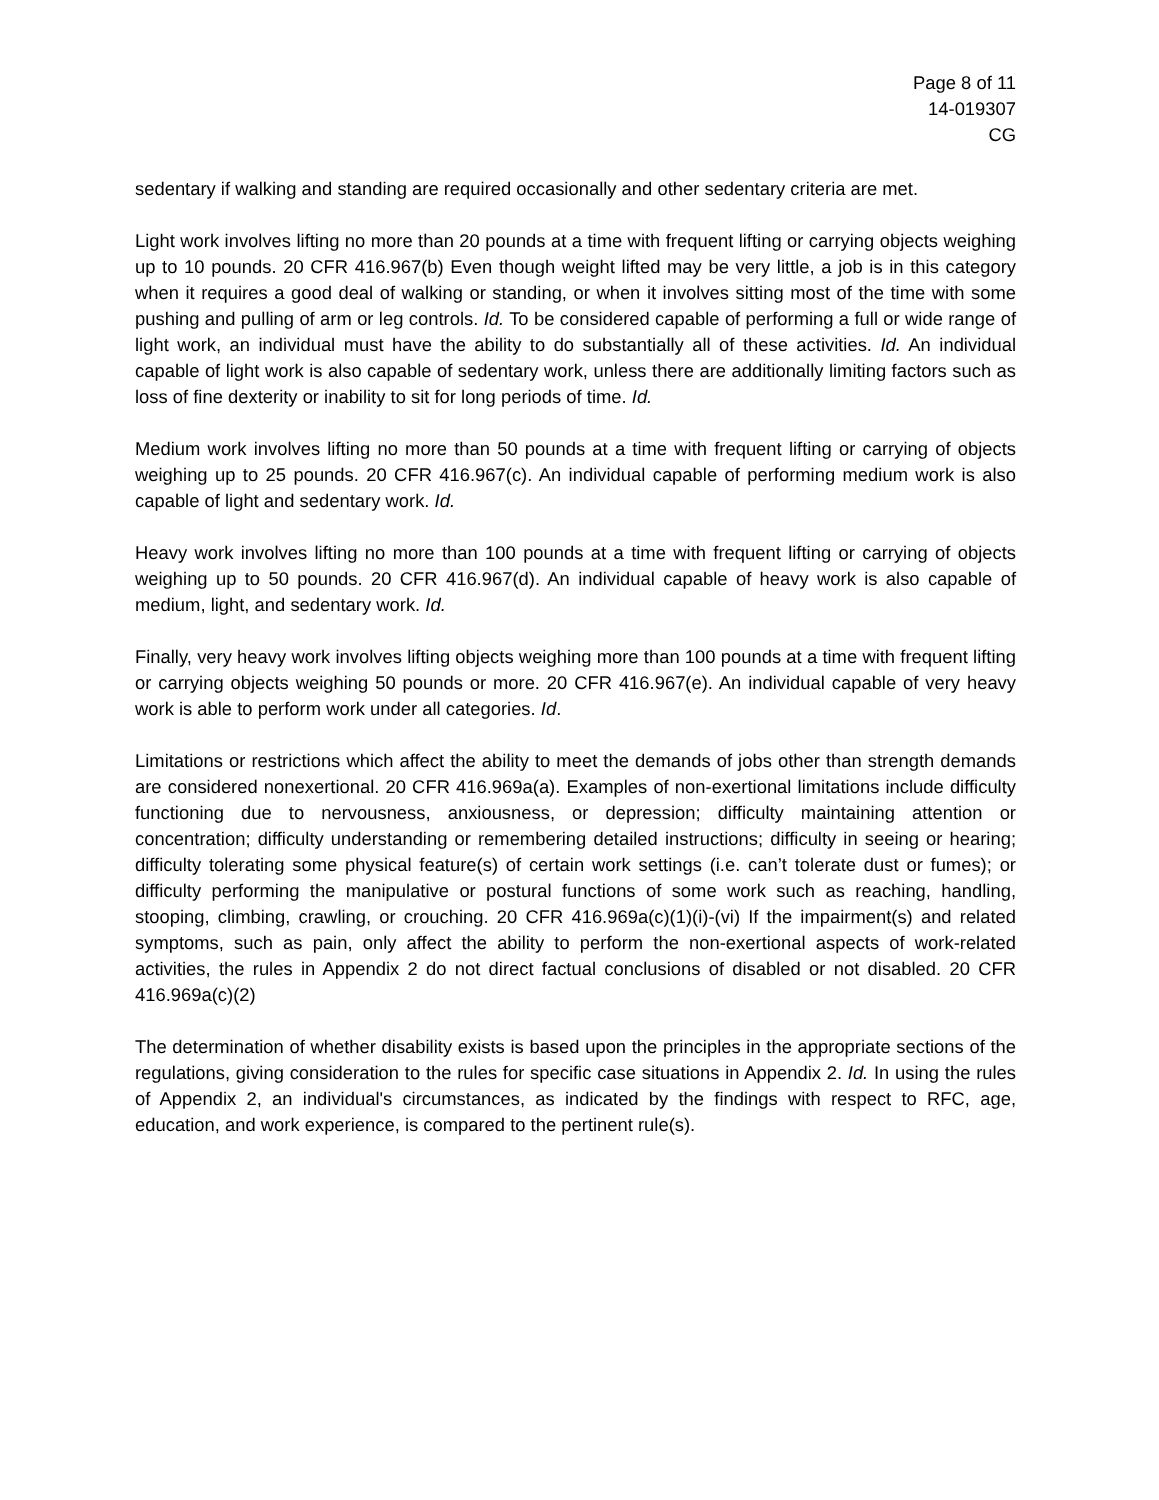Page 8 of 11
14-019307
CG
sedentary if walking and standing are required occasionally and other sedentary criteria are met.
Light work involves lifting no more than 20 pounds at a time with frequent lifting or carrying objects weighing up to 10 pounds. 20 CFR 416.967(b) Even though weight lifted may be very little, a job is in this category when it requires a good deal of walking or standing, or when it involves sitting most of the time with some pushing and pulling of arm or leg controls. Id. To be considered capable of performing a full or wide range of light work, an individual must have the ability to do substantially all of these activities. Id. An individual capable of light work is also capable of sedentary work, unless there are additionally limiting factors such as loss of fine dexterity or inability to sit for long periods of time. Id.
Medium work involves lifting no more than 50 pounds at a time with frequent lifting or carrying of objects weighing up to 25 pounds. 20 CFR 416.967(c). An individual capable of performing medium work is also capable of light and sedentary work. Id.
Heavy work involves lifting no more than 100 pounds at a time with frequent lifting or carrying of objects weighing up to 50 pounds. 20 CFR 416.967(d). An individual capable of heavy work is also capable of medium, light, and sedentary work. Id.
Finally, very heavy work involves lifting objects weighing more than 100 pounds at a time with frequent lifting or carrying objects weighing 50 pounds or more. 20 CFR 416.967(e). An individual capable of very heavy work is able to perform work under all categories. Id.
Limitations or restrictions which affect the ability to meet the demands of jobs other than strength demands are considered nonexertional. 20 CFR 416.969a(a). Examples of non-exertional limitations include difficulty functioning due to nervousness, anxiousness, or depression; difficulty maintaining attention or concentration; difficulty understanding or remembering detailed instructions; difficulty in seeing or hearing; difficulty tolerating some physical feature(s) of certain work settings (i.e. can’t tolerate dust or fumes); or difficulty performing the manipulative or postural functions of some work such as reaching, handling, stooping, climbing, crawling, or crouching. 20 CFR 416.969a(c)(1)(i)-(vi) If the impairment(s) and related symptoms, such as pain, only affect the ability to perform the non-exertional aspects of work-related activities, the rules in Appendix 2 do not direct factual conclusions of disabled or not disabled. 20 CFR 416.969a(c)(2)
The determination of whether disability exists is based upon the principles in the appropriate sections of the regulations, giving consideration to the rules for specific case situations in Appendix 2. Id. In using the rules of Appendix 2, an individual's circumstances, as indicated by the findings with respect to RFC, age, education, and work experience, is compared to the pertinent rule(s).